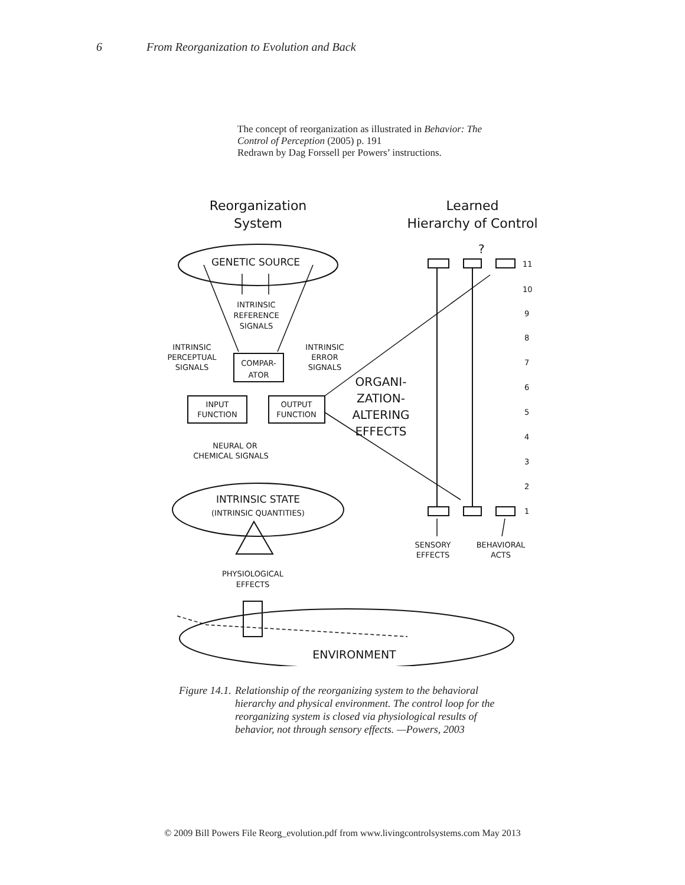6 From Reorganization to Evolution and Back
The concept of reorganization as illustrated in Behavior: The Control of Perception (2005) p. 191
Redrawn by Dag Forssell per Powers’ instructions.
Reorganization
System
Learned
Hierarchy of Control
?
GENETIC SOURCE
INTRINSIC
REFERENCE
SIGNALS
INTRINSIC
PERCEPTUAL
SIGNALS
INTRINSIC
ERROR
SIGNALS
COMPAR-
ATOR
INPUT
FUNCTION
OUTPUT
FUNCTION
ORGANI-
ZATION-
ALTERING
EFFECTS
NEURAL OR
CHEMICAL SIGNALS
INTRINSIC STATE
(INTRINSIC QUANTITIES)
PHYSIOLOGICAL
EFFECTS
SENSORY
EFFECTS
BEHAVIORAL
ACTS
ENVIRONMENT
11
10
9
8
7
6
5
4
3
2
1
Figure 14.1. Relationship of the reorganizing system to the behavioral
hierarchy and physical environment. The control loop for the
reorganizing system is closed via physiological results of
behavior, not through sensory effects. —Powers, 2003
© 2009 Bill Powers File Reorg_evolution.pdf from www.livingcontrolsystems.com May 2013